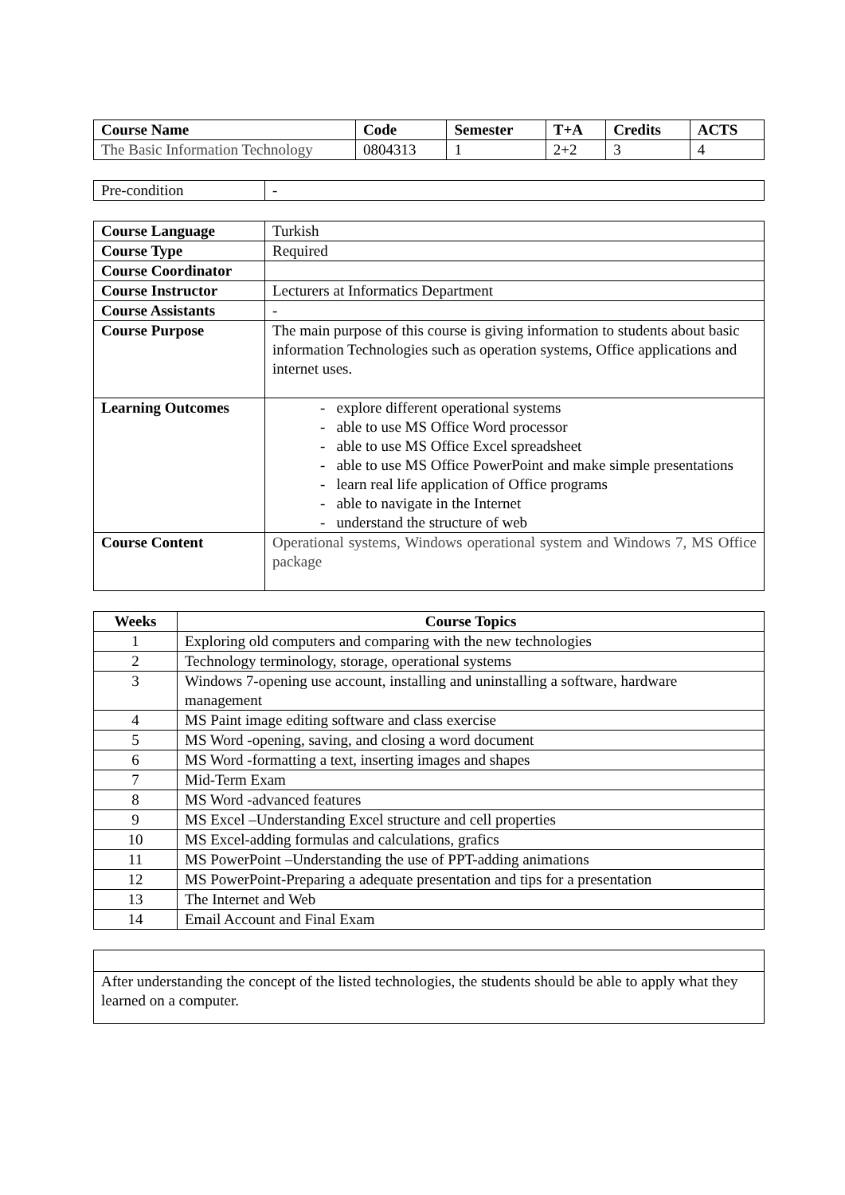| Course Name | Code | Semester | T+A | Credits | ACTS |
| --- | --- | --- | --- | --- | --- |
| The Basic Information Technology | 0804313 | 1 | 2+2 | 3 | 4 |
| Pre-condition | - |
| Course Language | Turkish |
| Course Type | Required |
| Course Coordinator | |
| Course Instructor | Lecturers at Informatics Department |
| Course Assistants | - |
| Course Purpose | The main purpose of this course is giving information to students about basic information Technologies such as operation systems, Office applications and internet uses. |
| Learning Outcomes | - explore different operational systems - able to use MS Office Word processor - able to use MS Office Excel spreadsheet - able to use MS Office PowerPoint and make simple presentations - learn real life application of Office programs - able to navigate in the Internet - understand the structure of web |
| Course Content | Operational systems, Windows operational system and Windows 7, MS Office package |
| Weeks | Course Topics |
| --- | --- |
| 1 | Exploring old computers and comparing with the new technologies |
| 2 | Technology terminology, storage, operational systems |
| 3 | Windows 7-opening use account, installing and uninstalling a software, hardware management |
| 4 | MS Paint image editing software and class exercise |
| 5 | MS Word -opening, saving, and closing a word document |
| 6 | MS Word -formatting a text, inserting images and shapes |
| 7 | Mid-Term Exam |
| 8 | MS Word -advanced features |
| 9 | MS Excel –Understanding Excel structure and cell properties |
| 10 | MS Excel-adding formulas and calculations, grafics |
| 11 | MS PowerPoint –Understanding the use of PPT-adding animations |
| 12 | MS PowerPoint-Preparing a adequate presentation and tips for a presentation |
| 13 | The Internet and Web |
| 14 | Email Account and Final Exam |
| After understanding the concept of the listed technologies, the students should be able to apply what they learned on a computer. |